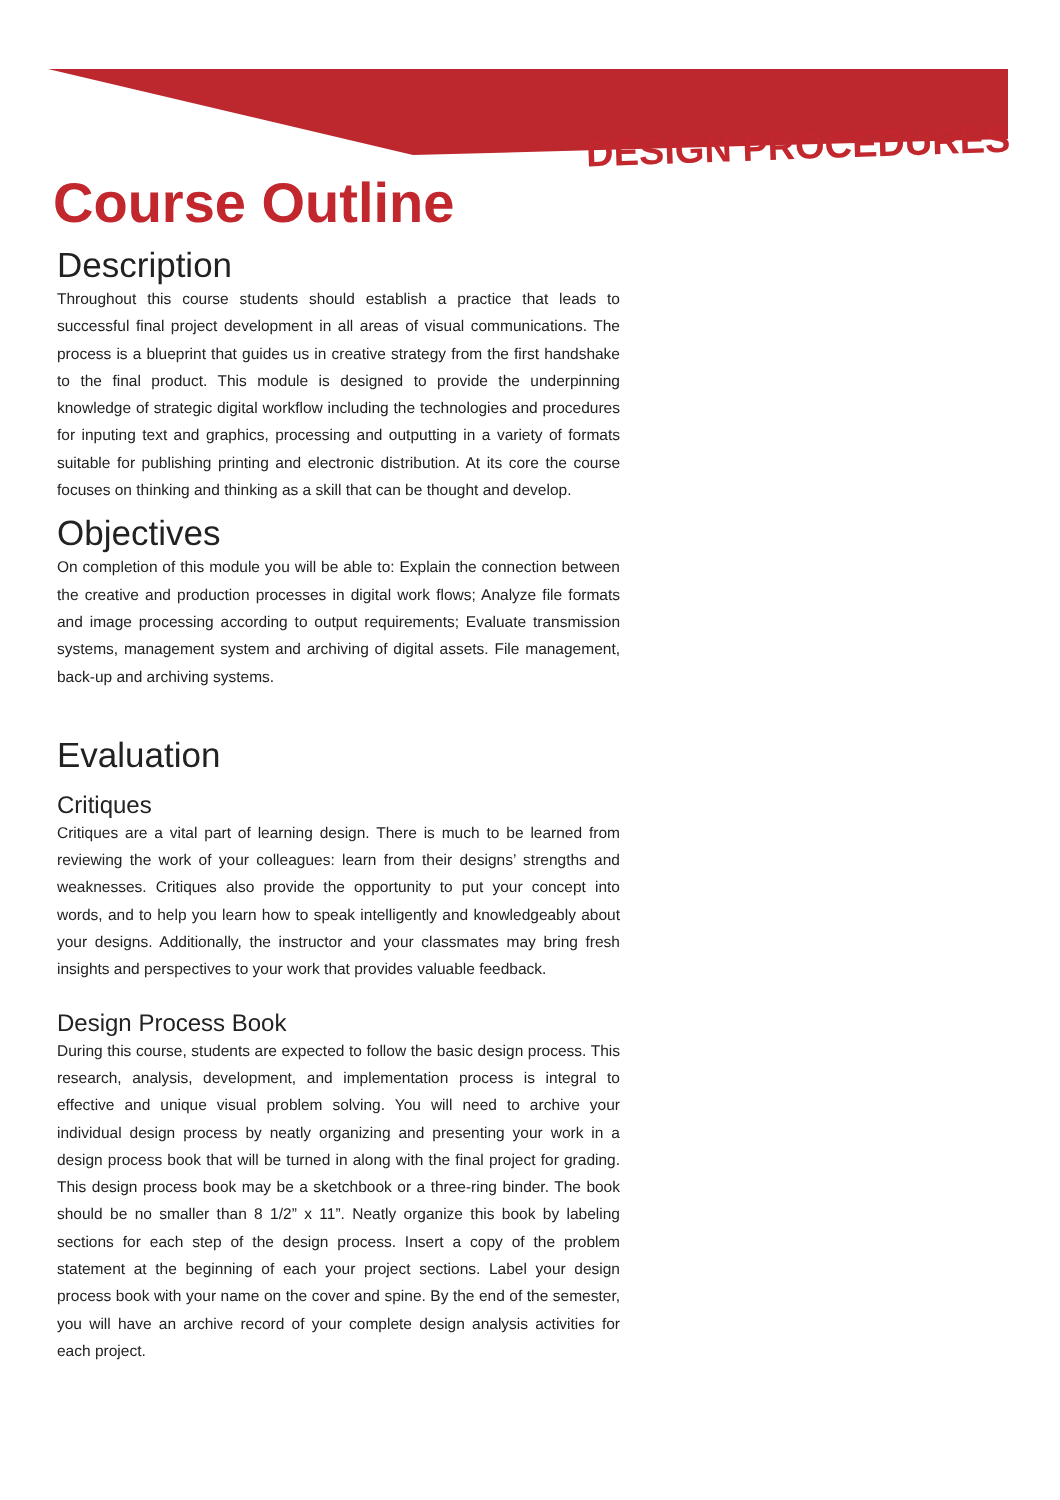DESIGN PROCEDURES
Course Outline
Description
Throughout this course students should establish a practice that leads to successful final project development in all areas of visual communications. The process is a blueprint that guides us in creative strategy from the first handshake to the final product. This module is designed to provide the underpinning knowledge of strategic digital workflow including the technologies and procedures for inputing text and graphics, processing and outputting in a variety of formats suitable for publishing printing and electronic distribution. At its core the course focuses on thinking and thinking as a skill that can be thought and develop.
Objectives
On completion of this module you will be able to: Explain the connection between the creative and production processes in digital work flows; Analyze file formats and image processing according to output requirements; Evaluate transmission systems, management system and archiving of digital assets. File management, back-up and archiving systems.
Evaluation
Critiques
Critiques are a vital part of learning design. There is much to be learned from reviewing the work of your colleagues: learn from their designs’ strengths and weaknesses. Critiques also provide the opportunity to put your concept into words, and to help you learn how to speak intelligently and knowledgeably about your designs. Additionally, the instructor and your classmates may bring fresh insights and perspectives to your work that provides valuable feedback.
Design Process Book
During this course, students are expected to follow the basic design process. This research, analysis, development, and implementation process is integral to effective and unique visual problem solving. You will need to archive your individual design process by neatly organizing and presenting your work in a design process book that will be turned in along with the final project for grading. This design process book may be a sketchbook or a three-ring binder. The book should be no smaller than 8 1/2” x 11”. Neatly organize this book by labeling sections for each step of the design process. Insert a copy of the problem statement at the beginning of each your project sections. Label your design process book with your name on the cover and spine. By the end of the semester, you will have an archive record of your complete design analysis activities for each project.